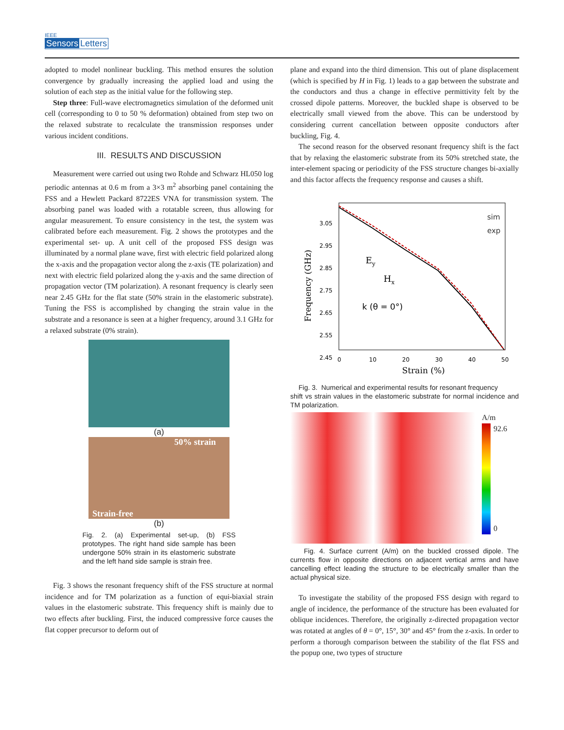IEEE
Sensors Letters
adopted to model nonlinear buckling. This method ensures the solution convergence by gradually increasing the applied load and using the solution of each step as the initial value for the following step.
Step three: Full-wave electromagnetics simulation of the deformed unit cell (corresponding to 0 to 50 % deformation) obtained from step two on the relaxed substrate to recalculate the transmission responses under various incident conditions.
III. RESULTS AND DISCUSSION
Measurement were carried out using two Rohde and Schwarz HL050 log periodic antennas at 0.6 m from a 3×3 m<sup>2</sup> absorbing panel containing the FSS and a Hewlett Packard 8722ES VNA for transmission system. The absorbing panel was loaded with a rotatable screen, thus allowing for angular measurement. To ensure consistency in the test, the system was calibrated before each measurement. Fig. 2 shows the prototypes and the experimental set- up. A unit cell of the proposed FSS design was illuminated by a normal plane wave, first with electric field polarized along the x-axis and the propagation vector along the z-axis (TE polarization) and next with electric field polarized along the y-axis and the same direction of propagation vector (TM polarization). A resonant frequency is clearly seen near 2.45 GHz for the flat state (50% strain in the elastomeric substrate). Tuning the FSS is accomplished by changing the strain value in the substrate and a resonance is seen at a higher frequency, around 3.1 GHz for a relaxed substrate (0% strain).
(a)
50% strain
Strain-free
(b)
Fig. 2. (a) Experimental set-up, (b) FSS prototypes. The right hand side sample has been undergone 50% strain in its elastomeric substrate and the left hand side sample is strain free.
Fig. 3 shows the resonant frequency shift of the FSS structure at normal incidence and for TM polarization as a function of equi-biaxial strain values in the elastomeric substrate. This frequency shift is mainly due to two effects after buckling. First, the induced compressive force causes the flat copper precursor to deform out of
plane and expand into the third dimension. This out of plane displacement (which is specified by H in Fig. 1) leads to a gap between the substrate and the conductors and thus a change in effective permittivity felt by the crossed dipole patterns. Moreover, the buckled shape is observed to be electrically small viewed from the above. This can be understood by considering current cancellation between opposite conductors after buckling, Fig. 4.
The second reason for the observed resonant frequency shift is the fact that by relaxing the elastomeric substrate from its 50% stretched state, the inter-element spacing or periodicity of the FSS structure changes bi-axially and this factor affects the frequency response and causes a shift.
3.05
2.95
2.85
2.75
2.65
2.55
2.45
0
10
20
30
40
50
Strain (%)
Frequency (GHz)
sim
exp
Ey
Hx
k (θ = 0°)
Fig. 3. Numerical and experimental results for resonant frequency
shift vs strain values in the elastomeric substrate for normal incidence and TM polarization.
A/m
92.6
0
Fig. 4. Surface current (A/m) on the buckled crossed dipole. The currents flow in opposite directions on adjacent vertical arms and have cancelling effect leading the structure to be electrically smaller than the actual physical size.
To investigate the stability of the proposed FSS design with regard to angle of incidence, the performance of the structure has been evaluated for oblique incidences. Therefore, the originally z-directed propagation vector was rotated at angles of θ = 0°, 15°, 30° and 45° from the z-axis. In order to perform a thorough comparison between the stability of the flat FSS and the popup one, two types of structure